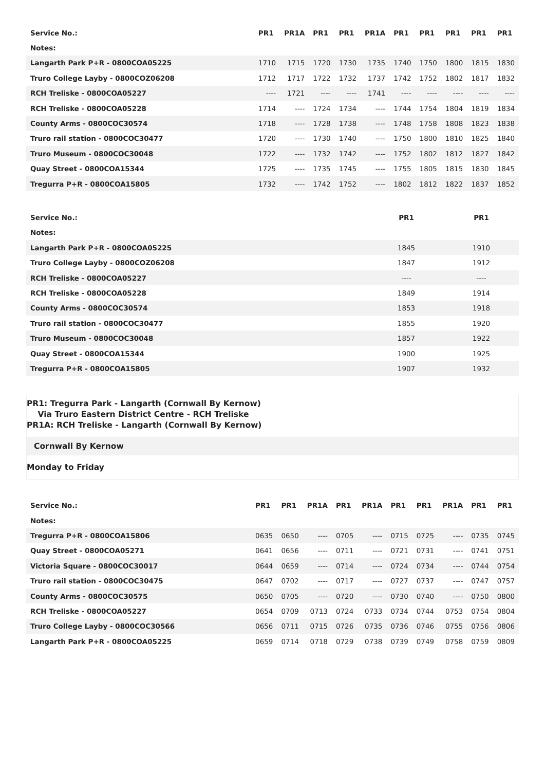| Service No.: | PR1 | PR1A | PR1 | PR1 | PR1A | PR1 | PR1 | PR1 | PR1 | PR1 |
| --- | --- | --- | --- | --- | --- | --- | --- | --- | --- | --- |
| Notes: | | | | | | | | | | |
| Langarth Park P+R - 0800COA05225 | 1710 | 1715 | 1720 | 1730 | 1735 | 1740 | 1750 | 1800 | 1815 | 1830 |
| Truro College Layby - 0800COZ06208 | 1712 | 1717 | 1722 | 1732 | 1737 | 1742 | 1752 | 1802 | 1817 | 1832 |
| RCH Treliske - 0800COA05227 | ---- | 1721 | ---- | ---- | 1741 | ---- | ---- | ---- | ---- | ---- |
| RCH Treliske - 0800COA05228 | 1714 | ---- | 1724 | 1734 | ---- | 1744 | 1754 | 1804 | 1819 | 1834 |
| County Arms - 0800COC30574 | 1718 | ---- | 1728 | 1738 | ---- | 1748 | 1758 | 1808 | 1823 | 1838 |
| Truro rail station - 0800COC30477 | 1720 | ---- | 1730 | 1740 | ---- | 1750 | 1800 | 1810 | 1825 | 1840 |
| Truro Museum - 0800COC30048 | 1722 | ---- | 1732 | 1742 | ---- | 1752 | 1802 | 1812 | 1827 | 1842 |
| Quay Street - 0800COA15344 | 1725 | ---- | 1735 | 1745 | ---- | 1755 | 1805 | 1815 | 1830 | 1845 |
| Tregurra P+R - 0800COA15805 | 1732 | ---- | 1742 | 1752 | ---- | 1802 | 1812 | 1822 | 1837 | 1852 |
| Service No.: | PR1 | PR1 |
| --- | --- | --- |
| Notes: | | |
| Langarth Park P+R - 0800COA05225 | 1845 | 1910 |
| Truro College Layby - 0800COZ06208 | 1847 | 1912 |
| RCH Treliske - 0800COA05227 | ---- | ---- |
| RCH Treliske - 0800COA05228 | 1849 | 1914 |
| County Arms - 0800COC30574 | 1853 | 1918 |
| Truro rail station - 0800COC30477 | 1855 | 1920 |
| Truro Museum - 0800COC30048 | 1857 | 1922 |
| Quay Street - 0800COA15344 | 1900 | 1925 |
| Tregurra P+R - 0800COA15805 | 1907 | 1932 |
PR1: Tregurra Park - Langarth (Cornwall By Kernow)
Via Truro Eastern District Centre - RCH Treliske
PR1A: RCH Treliske - Langarth (Cornwall By Kernow)
Cornwall By Kernow
Monday to Friday
| Service No.: | PR1 | PR1 | PR1A | PR1 | PR1A | PR1 | PR1 | PR1A | PR1 | PR1 |
| --- | --- | --- | --- | --- | --- | --- | --- | --- | --- | --- |
| Notes: | | | | | | | | | | |
| Tregurra P+R - 0800COA15806 | 0635 | 0650 | ---- | 0705 | ---- | 0715 | 0725 | ---- | 0735 | 0745 |
| Quay Street - 0800COA05271 | 0641 | 0656 | ---- | 0711 | ---- | 0721 | 0731 | ---- | 0741 | 0751 |
| Victoria Square - 0800COC30017 | 0644 | 0659 | ---- | 0714 | ---- | 0724 | 0734 | ---- | 0744 | 0754 |
| Truro rail station - 0800COC30475 | 0647 | 0702 | ---- | 0717 | ---- | 0727 | 0737 | ---- | 0747 | 0757 |
| County Arms - 0800COC30575 | 0650 | 0705 | ---- | 0720 | ---- | 0730 | 0740 | ---- | 0750 | 0800 |
| RCH Treliske - 0800COA05227 | 0654 | 0709 | 0713 | 0724 | 0733 | 0734 | 0744 | 0753 | 0754 | 0804 |
| Truro College Layby - 0800COC30566 | 0656 | 0711 | 0715 | 0726 | 0735 | 0736 | 0746 | 0755 | 0756 | 0806 |
| Langarth Park P+R - 0800COA05225 | 0659 | 0714 | 0718 | 0729 | 0738 | 0739 | 0749 | 0758 | 0759 | 0809 |